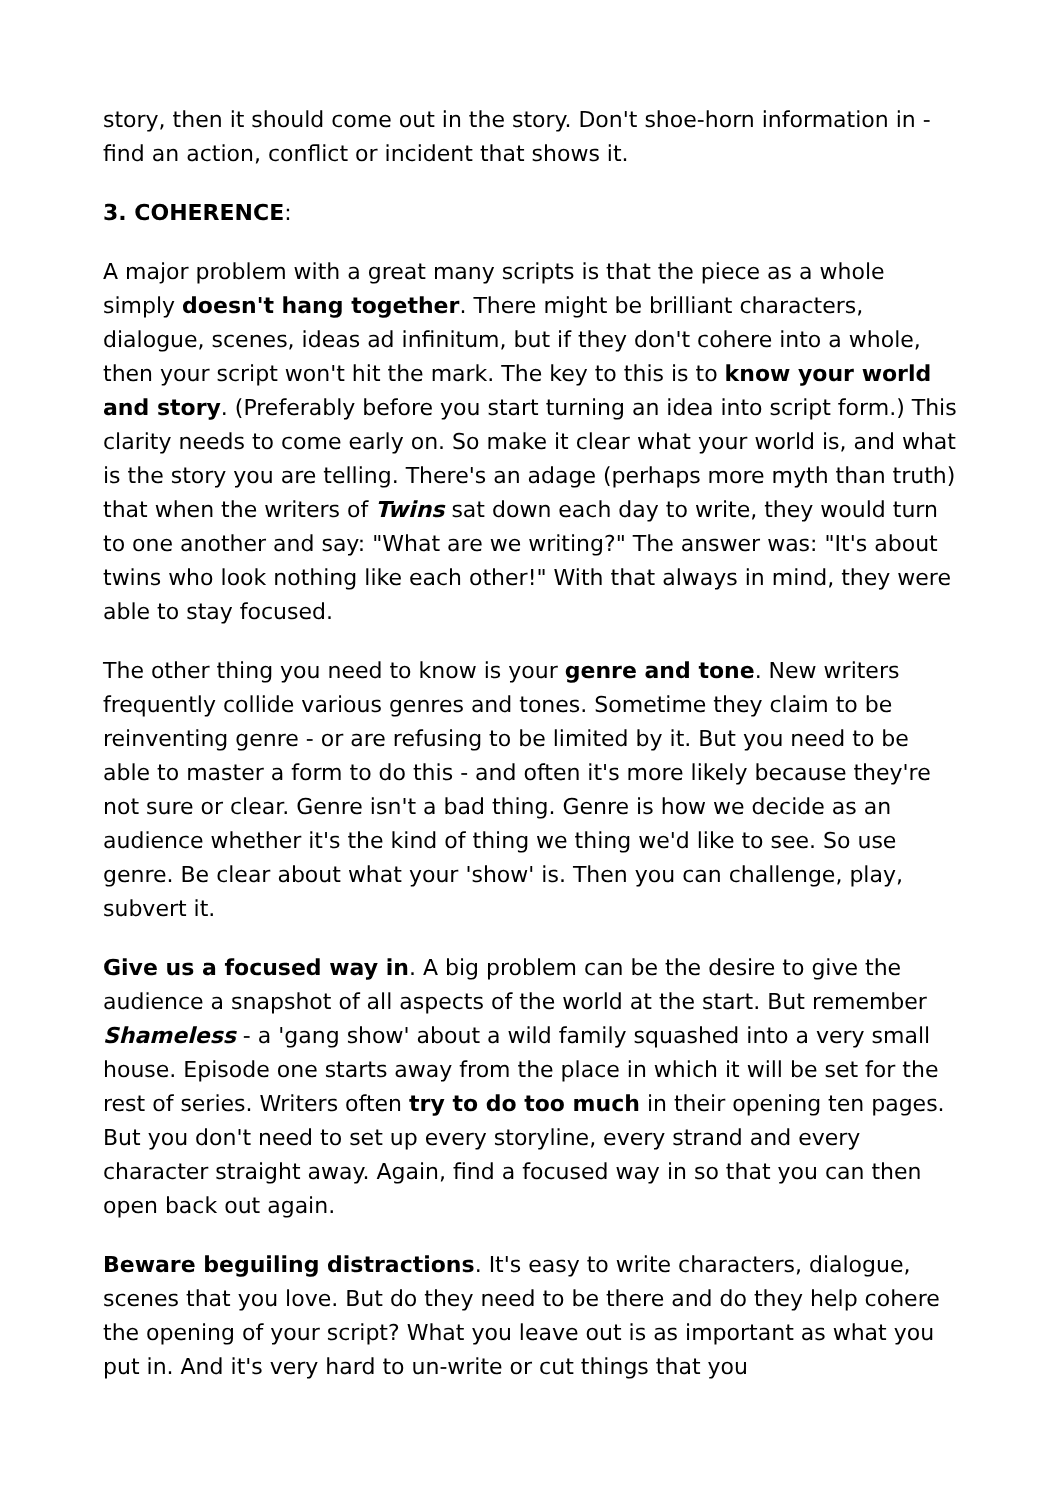story, then it should come out in the story. Don't shoe-horn information in - find an action, conflict or incident that shows it.
3. COHERENCE:
A major problem with a great many scripts is that the piece as a whole simply doesn't hang together. There might be brilliant characters, dialogue, scenes, ideas ad infinitum, but if they don't cohere into a whole, then your script won't hit the mark. The key to this is to know your world and story. (Preferably before you start turning an idea into script form.) This clarity needs to come early on. So make it clear what your world is, and what is the story you are telling. There's an adage (perhaps more myth than truth) that when the writers of Twins sat down each day to write, they would turn to one another and say: "What are we writing?" The answer was: "It's about twins who look nothing like each other!" With that always in mind, they were able to stay focused.
The other thing you need to know is your genre and tone. New writers frequently collide various genres and tones. Sometime they claim to be reinventing genre - or are refusing to be limited by it. But you need to be able to master a form to do this - and often it's more likely because they're not sure or clear. Genre isn't a bad thing. Genre is how we decide as an audience whether it's the kind of thing we thing we'd like to see. So use genre. Be clear about what your 'show' is. Then you can challenge, play, subvert it.
Give us a focused way in. A big problem can be the desire to give the audience a snapshot of all aspects of the world at the start. But remember Shameless - a 'gang show' about a wild family squashed into a very small house. Episode one starts away from the place in which it will be set for the rest of series. Writers often try to do too much in their opening ten pages. But you don't need to set up every storyline, every strand and every character straight away. Again, find a focused way in so that you can then open back out again.
Beware beguiling distractions. It's easy to write characters, dialogue, scenes that you love. But do they need to be there and do they help cohere the opening of your script? What you leave out is as important as what you put in. And it's very hard to un-write or cut things that you